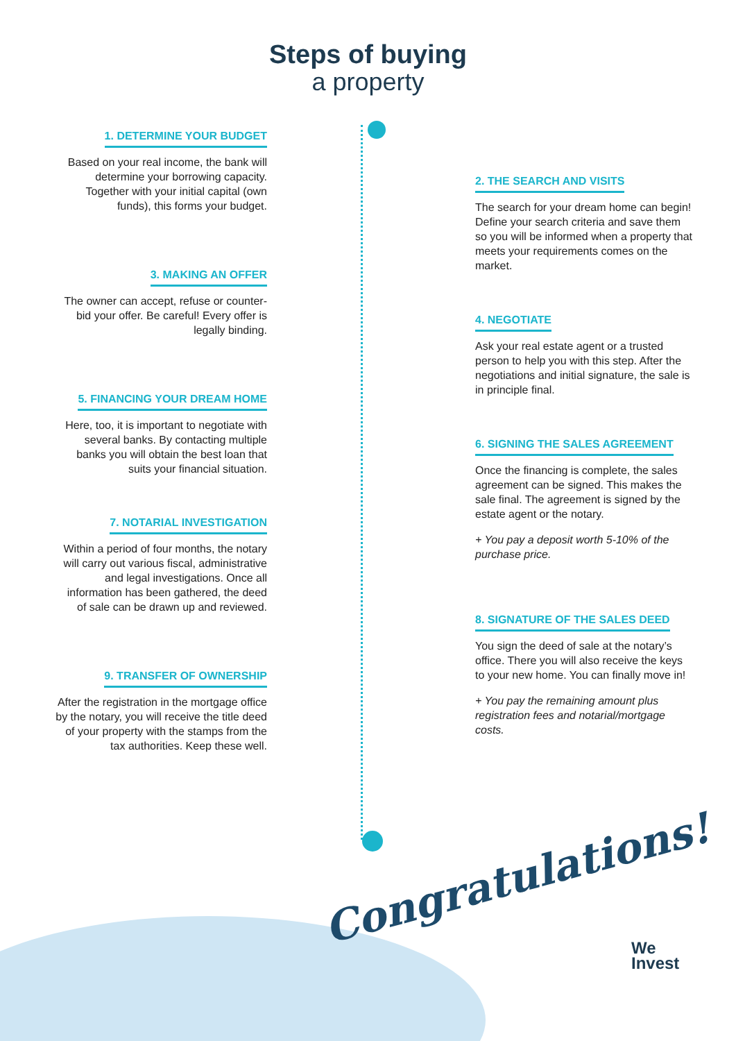Steps of buying
a property
1. DETERMINE YOUR BUDGET
Based on your real income, the bank will determine your borrowing capacity. Together with your initial capital (own funds), this forms your budget.
2. THE SEARCH AND VISITS
The search for your dream home can begin! Define your search criteria and save them so you will be informed when a property that meets your requirements comes on the market.
3. MAKING AN OFFER
The owner can accept, refuse or counter-bid your offer. Be careful! Every offer is legally binding.
4. NEGOTIATE
Ask your real estate agent or a trusted person to help you with this step. After the negotiations and initial signature, the sale is in principle final.
5. FINANCING YOUR DREAM HOME
Here, too, it is important to negotiate with several banks. By contacting multiple banks you will obtain the best loan that suits your financial situation.
6. SIGNING THE SALES AGREEMENT
Once the financing is complete, the sales agreement can be signed. This makes the sale final. The agreement is signed by the estate agent or the notary.
+ You pay a deposit worth 5-10% of the purchase price.
7. NOTARIAL INVESTIGATION
Within a period of four months, the notary will carry out various fiscal, administrative and legal investigations. Once all information has been gathered, the deed of sale can be drawn up and reviewed.
8. SIGNATURE OF THE SALES DEED
You sign the deed of sale at the notary’s office. There you will also receive the keys to your new home. You can finally move in!
+ You pay the remaining amount plus registration fees and notarial/mortgage costs.
9. TRANSFER OF OWNERSHIP
After the registration in the mortgage office by the notary, you will receive the title deed of your property with the stamps from the tax authorities. Keep these well.
Congratulations!
We
Invest